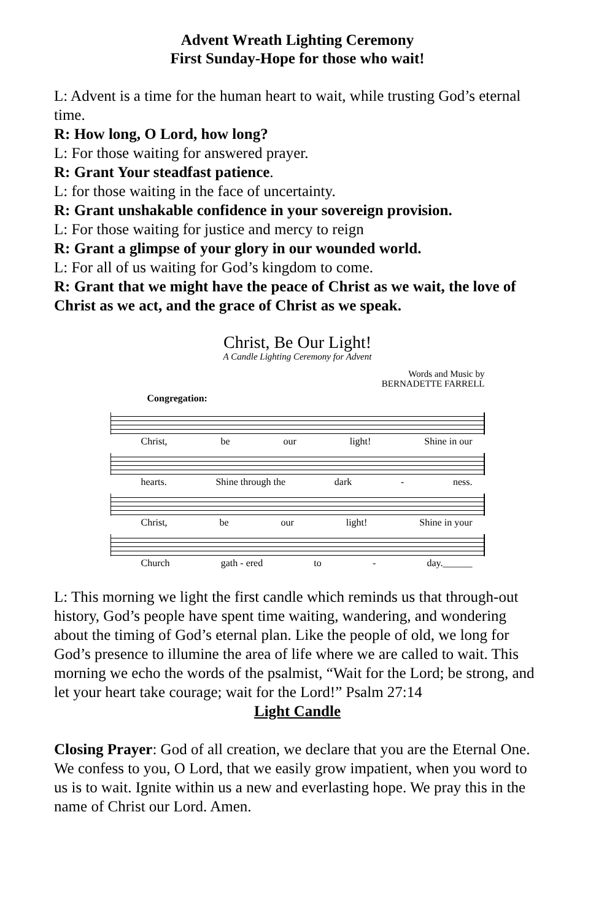Advent Wreath Lighting Ceremony
First Sunday-Hope for those who wait!
L: Advent is a time for the human heart to wait, while trusting God’s eternal time.
R: How long, O Lord, how long?
L: For those waiting for answered prayer.
R: Grant Your steadfast patience.
L: for those waiting in the face of uncertainty.
R: Grant unshakable confidence in your sovereign provision.
L: For those waiting for justice and mercy to reign
R: Grant a glimpse of your glory in our wounded world.
L: For all of us waiting for God’s kingdom to come.
R: Grant that we might have the peace of Christ as we wait, the love of Christ as we act, and the grace of Christ as we speak.
Christ, Be Our Light!
A Candle Lighting Ceremony for Advent
Words and Music by
BERNADETTE FARRELL
Congregation:
Christ, be our light! Shine in our
hearts. Shine through the dark - ness.
Christ, be our light! Shine in your
Church gath - ered to - day.______
L: This morning we light the first candle which reminds us that through-out history, God’s people have spent time waiting, wandering, and wondering about the timing of God’s eternal plan. Like the people of old, we long for God’s presence to illumine the area of life where we are called to wait. This morning we echo the words of the psalmist, “Wait for the Lord; be strong, and let your heart take courage; wait for the Lord!” Psalm 27:14
Light Candle
Closing Prayer: God of all creation, we declare that you are the Eternal One. We confess to you, O Lord, that we easily grow impatient, when you word to us is to wait. Ignite within us a new and everlasting hope. We pray this in the name of Christ our Lord. Amen.